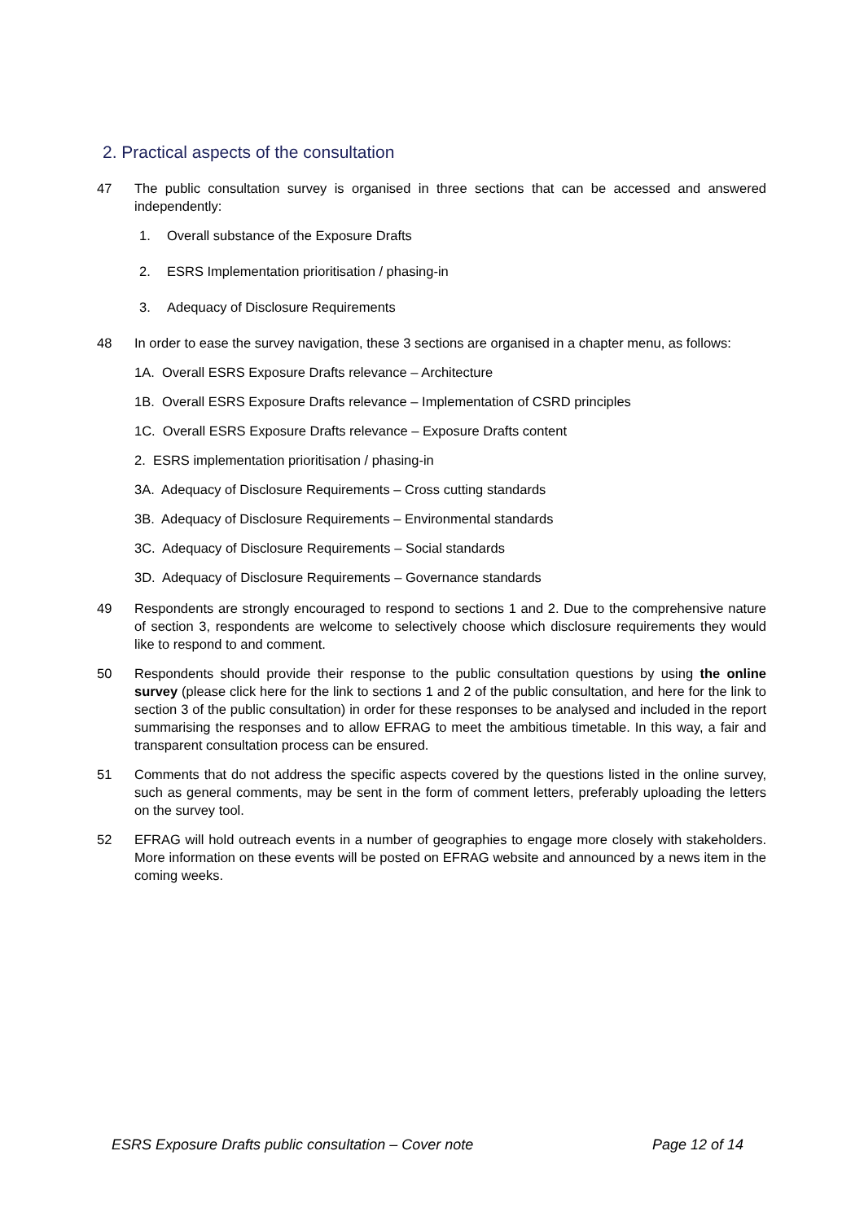2. Practical aspects of the consultation
47 The public consultation survey is organised in three sections that can be accessed and answered independently:
1. Overall substance of the Exposure Drafts
2. ESRS Implementation prioritisation / phasing-in
3. Adequacy of Disclosure Requirements
48 In order to ease the survey navigation, these 3 sections are organised in a chapter menu, as follows:
1A. Overall ESRS Exposure Drafts relevance – Architecture
1B. Overall ESRS Exposure Drafts relevance – Implementation of CSRD principles
1C. Overall ESRS Exposure Drafts relevance – Exposure Drafts content
2. ESRS implementation prioritisation / phasing-in
3A. Adequacy of Disclosure Requirements – Cross cutting standards
3B. Adequacy of Disclosure Requirements – Environmental standards
3C. Adequacy of Disclosure Requirements – Social standards
3D. Adequacy of Disclosure Requirements – Governance standards
49 Respondents are strongly encouraged to respond to sections 1 and 2. Due to the comprehensive nature of section 3, respondents are welcome to selectively choose which disclosure requirements they would like to respond to and comment.
50 Respondents should provide their response to the public consultation questions by using the online survey (please click here for the link to sections 1 and 2 of the public consultation, and here for the link to section 3 of the public consultation) in order for these responses to be analysed and included in the report summarising the responses and to allow EFRAG to meet the ambitious timetable. In this way, a fair and transparent consultation process can be ensured.
51 Comments that do not address the specific aspects covered by the questions listed in the online survey, such as general comments, may be sent in the form of comment letters, preferably uploading the letters on the survey tool.
52 EFRAG will hold outreach events in a number of geographies to engage more closely with stakeholders. More information on these events will be posted on EFRAG website and announced by a news item in the coming weeks.
ESRS Exposure Drafts public consultation – Cover note Page 12 of 14